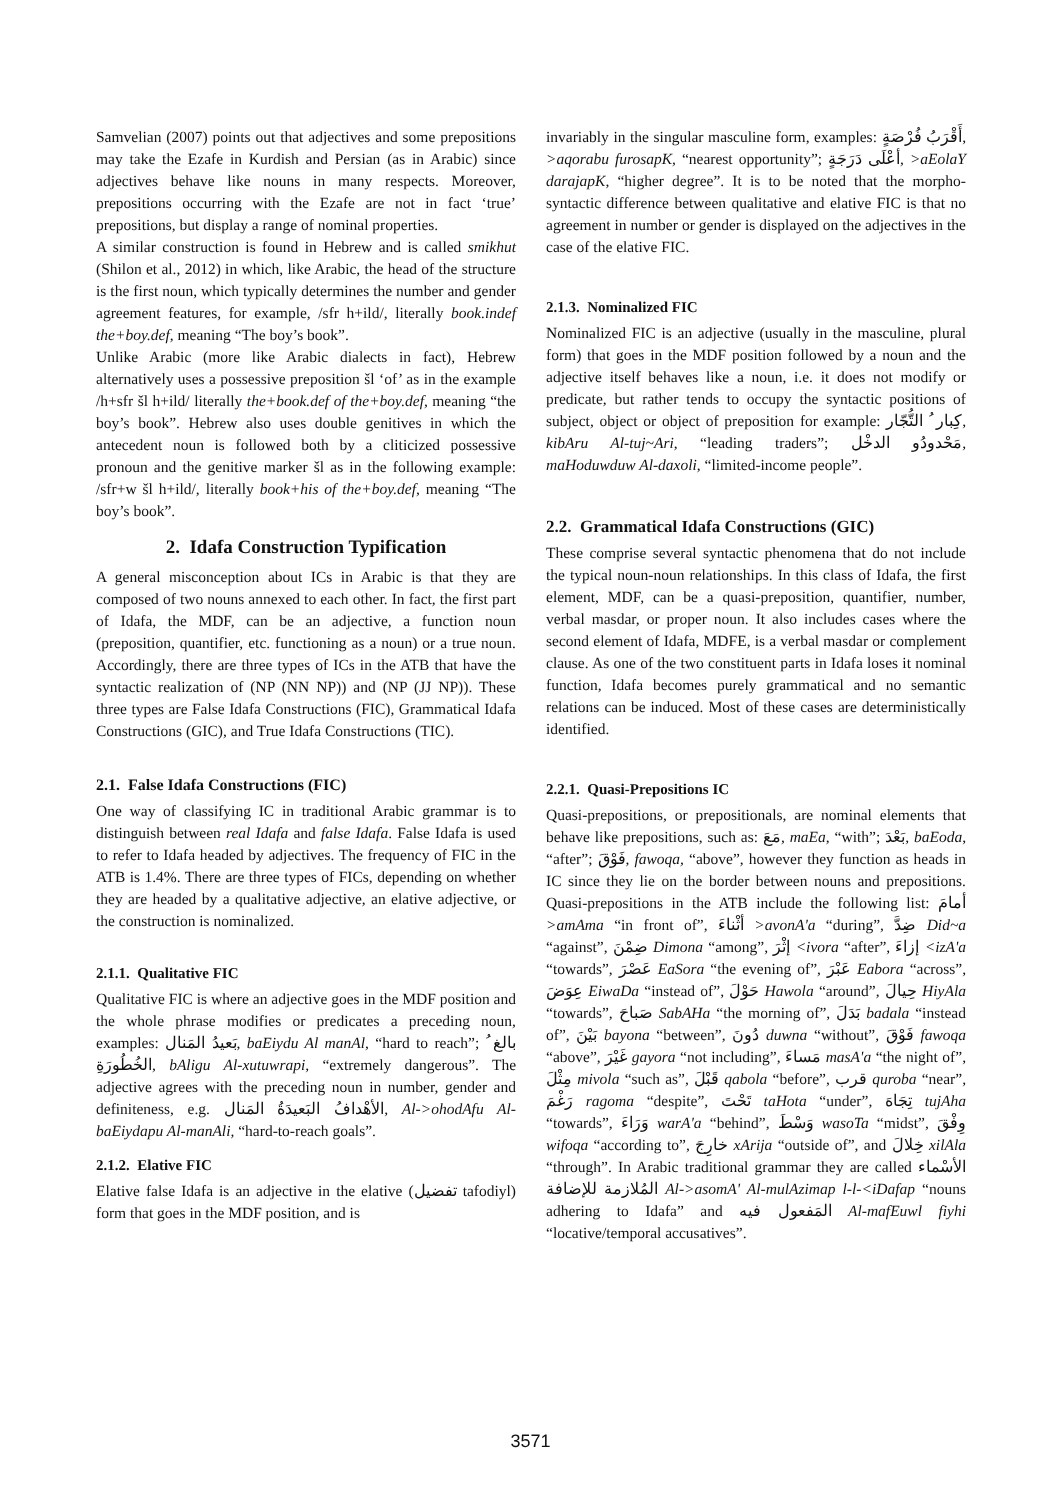Samvelian (2007) points out that adjectives and some prepositions may take the Ezafe in Kurdish and Persian (as in Arabic) since adjectives behave like nouns in many respects. Moreover, prepositions occurring with the Ezafe are not in fact ‘true’ prepositions, but display a range of nominal properties.
A similar construction is found in Hebrew and is called smikhut (Shilon et al., 2012) in which, like Arabic, the head of the structure is the first noun, which typically determines the number and gender agreement features, for example, /sfr h+ild/, literally book.indef the+boy.def, meaning “The boy’s book”.
Unlike Arabic (more like Arabic dialects in fact), Hebrew alternatively uses a possessive preposition šl ‘of’ as in the example /h+sfr šl h+ild/ literally the+book.def of the+boy.def, meaning “the boy’s book”. Hebrew also uses double genitives in which the antecedent noun is followed both by a cliticized possessive pronoun and the genitive marker šl as in the following example: /sfr+w šl h+ild/, literally book+his of the+boy.def, meaning “The boy’s book”.
2. Idafa Construction Typification
A general misconception about ICs in Arabic is that they are composed of two nouns annexed to each other. In fact, the first part of Idafa, the MDF, can be an adjective, a function noun (preposition, quantifier, etc. functioning as a noun) or a true noun. Accordingly, there are three types of ICs in the ATB that have the syntactic realization of (NP (NN NP)) and (NP (JJ NP)). These three types are False Idafa Constructions (FIC), Grammatical Idafa Constructions (GIC), and True Idafa Constructions (TIC).
2.1. False Idafa Constructions (FIC)
One way of classifying IC in traditional Arabic grammar is to distinguish between real Idafa and false Idafa. False Idafa is used to refer to Idafa headed by adjectives. The frequency of FIC in the ATB is 1.4%. There are three types of FICs, depending on whether they are headed by a qualitative adjective, an elative adjective, or the construction is nominalized.
2.1.1. Qualitative FIC
Qualitative FIC is where an adjective goes in the MDF position and the whole phrase modifies or predicates a preceding noun, examples: بَعيدُ المَنال, baEiydu Al manAl, “hard to reach”; بالغ ُ الخُطُورَةِ, bAligu Al-xutuwrapi, “extremely dangerous”. The adjective agrees with the preceding noun in number, gender and definiteness, e.g. الأهْدافُ البَعيدَةُ المَنال, Al->ohodAfu Al-baEiydapu Al-manAli, “hard-to-reach goals”.
2.1.2. Elative FIC
Elative false Idafa is an adjective in the elative (تفضيل tafodiyl) form that goes in the MDF position, and is
invariably in the singular masculine form, examples: أَقْرَبُ فُرْصَةٍ, >aqorabu furosapK, “nearest opportunity”; أعْلَى دَرَجَةٍ, >aEolaY darajapK, “higher degree”. It is to be noted that the morpho-syntactic difference between qualitative and elative FIC is that no agreement in number or gender is displayed on the adjectives in the case of the elative FIC.
2.1.3. Nominalized FIC
Nominalized FIC is an adjective (usually in the masculine, plural form) that goes in the MDF position followed by a noun and the adjective itself behaves like a noun, i.e. it does not modify or predicate, but rather tends to occupy the syntactic positions of subject, object or object of preposition for example: كِبار ُ التُّجّار, kibAru Al-tuj~Ari, “leading traders”; مَحْدودُو الدخْل, maHoduwduw Al-daxoli, “limited-income people”.
2.2. Grammatical Idafa Constructions (GIC)
These comprise several syntactic phenomena that do not include the typical noun-noun relationships. In this class of Idafa, the first element, MDF, can be a quasi-preposition, quantifier, number, verbal masdar, or proper noun. It also includes cases where the second element of Idafa, MDFE, is a verbal masdar or complement clause. As one of the two constituent parts in Idafa loses it nominal function, Idafa becomes purely grammatical and no semantic relations can be induced. Most of these cases are deterministically identified.
2.2.1. Quasi-Prepositions IC
Quasi-prepositions, or prepositionals, are nominal elements that behave like prepositions, such as: مَعَ, maEa, “with”; بَعْدَ, baEoda, “after”; فَوْقَ, fawoqa, “above”, however they function as heads in IC since they lie on the border between nouns and prepositions. Quasi-prepositions in the ATB include the following list: أمامَ >amAma “in front of”, أثْناءَ >avonA'a “during”, ضِدَّ Did~a “against”, ضِمْنَ Dimona “among”, إثْرَ <ivora “after”, إزاءَ <izA'a “towards”, عَصْرَ EaSora “the evening of”, عَبْرَ Eabora “across”, عِوَضَ EiwaDa “instead of”, حَوْلَ Hawola “around”, حِيالَ HiyAla “towards”, صَباحَ SabAHa “the morning of”, بَدَلَ badala “instead of”, بَيْنَ bayona “between”, دُونَ duwna “without”, فَوْقَ fawoqa “above”, غَيْرَ gayora “not including”, مَساءَ masA'a “the night of”, مِثْلَ mivola “such as”, قَبْلَ qabola “before”, قرب quroba “near”, رَغْمَ ragoma “despite”, تَحْتَ taHota “under”, تِجَاهَ tujAha “towards”, وَرَاءَ warA'a “behind”, وَسْطَ wasoTa “midst”, وِفْقَ wifoqa “according to”, خارِجَ xArija “outside of”, and خِلالَ xilAla “through”. In Arabic traditional grammar they are called الأسْماء المُلازمة للإضافة Al->asomA' Al-mulAzimap l-l-<iDafap “nouns adhering to Idafa” and المَفعول فيه Al-mafEuwl fiyhi “locative/temporal accusatives”.
3571